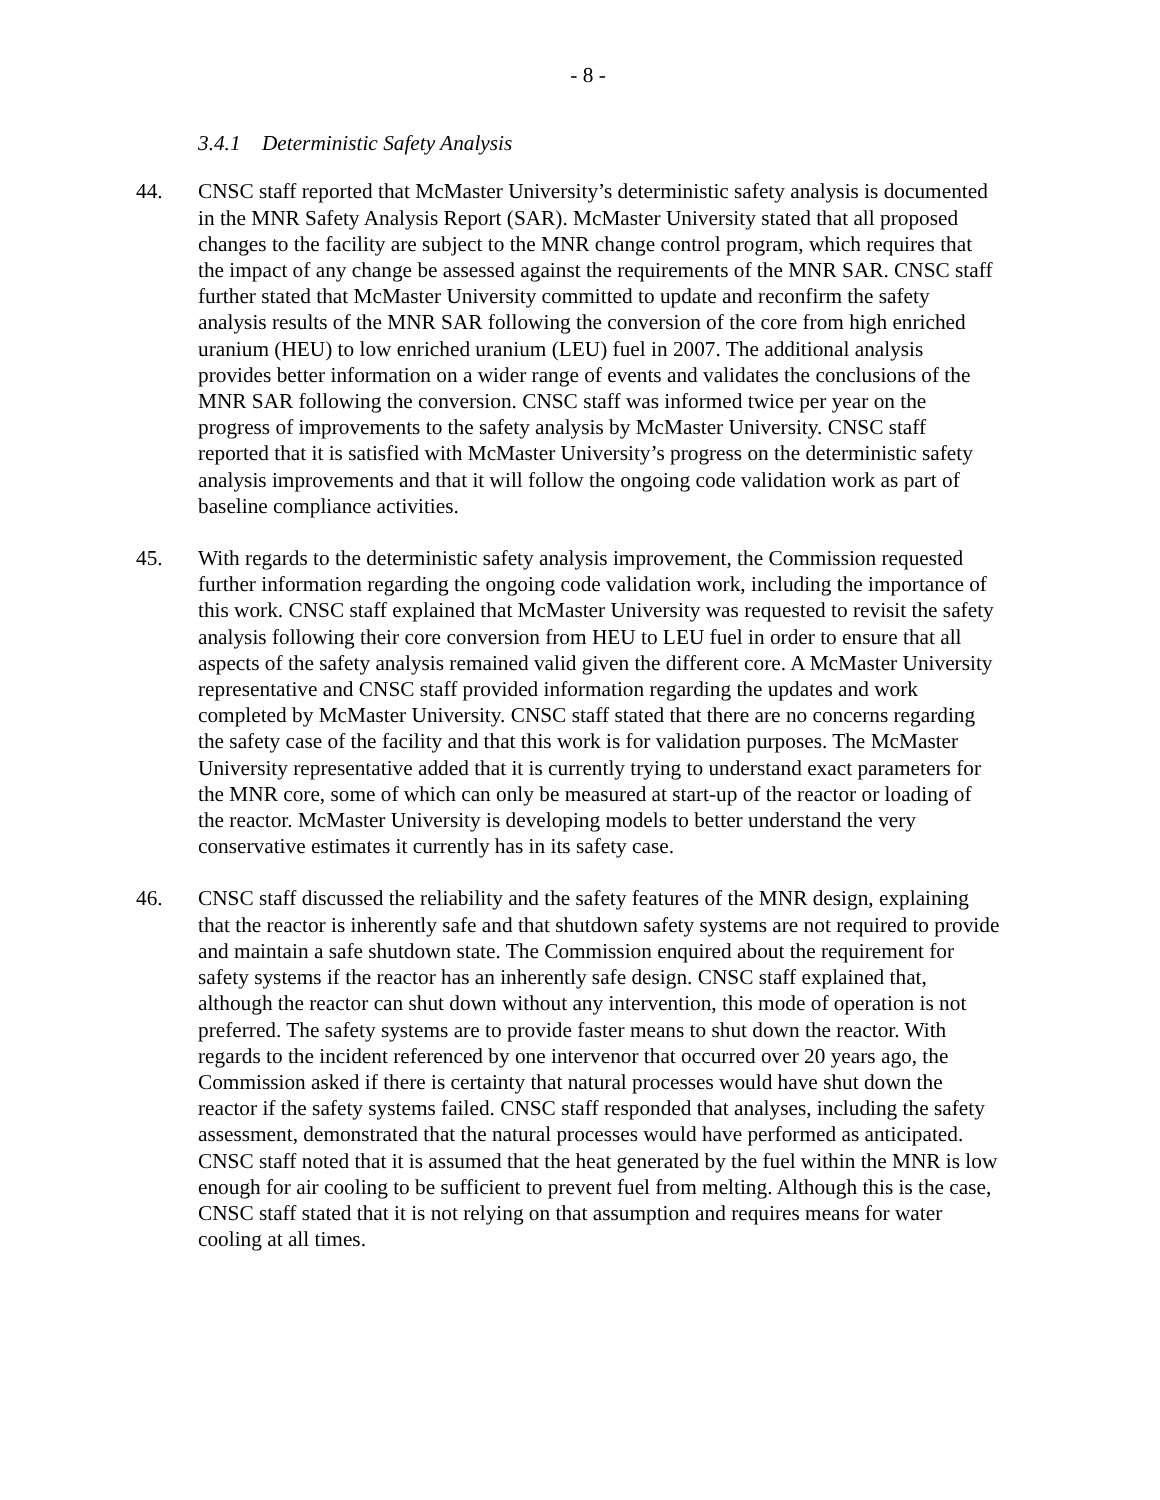- 8 -
3.4.1 Deterministic Safety Analysis
44. CNSC staff reported that McMaster University’s deterministic safety analysis is documented in the MNR Safety Analysis Report (SAR). McMaster University stated that all proposed changes to the facility are subject to the MNR change control program, which requires that the impact of any change be assessed against the requirements of the MNR SAR. CNSC staff further stated that McMaster University committed to update and reconfirm the safety analysis results of the MNR SAR following the conversion of the core from high enriched uranium (HEU) to low enriched uranium (LEU) fuel in 2007. The additional analysis provides better information on a wider range of events and validates the conclusions of the MNR SAR following the conversion. CNSC staff was informed twice per year on the progress of improvements to the safety analysis by McMaster University. CNSC staff reported that it is satisfied with McMaster University’s progress on the deterministic safety analysis improvements and that it will follow the ongoing code validation work as part of baseline compliance activities.
45. With regards to the deterministic safety analysis improvement, the Commission requested further information regarding the ongoing code validation work, including the importance of this work. CNSC staff explained that McMaster University was requested to revisit the safety analysis following their core conversion from HEU to LEU fuel in order to ensure that all aspects of the safety analysis remained valid given the different core. A McMaster University representative and CNSC staff provided information regarding the updates and work completed by McMaster University. CNSC staff stated that there are no concerns regarding the safety case of the facility and that this work is for validation purposes. The McMaster University representative added that it is currently trying to understand exact parameters for the MNR core, some of which can only be measured at start-up of the reactor or loading of the reactor. McMaster University is developing models to better understand the very conservative estimates it currently has in its safety case.
46. CNSC staff discussed the reliability and the safety features of the MNR design, explaining that the reactor is inherently safe and that shutdown safety systems are not required to provide and maintain a safe shutdown state. The Commission enquired about the requirement for safety systems if the reactor has an inherently safe design. CNSC staff explained that, although the reactor can shut down without any intervention, this mode of operation is not preferred. The safety systems are to provide faster means to shut down the reactor. With regards to the incident referenced by one intervenor that occurred over 20 years ago, the Commission asked if there is certainty that natural processes would have shut down the reactor if the safety systems failed. CNSC staff responded that analyses, including the safety assessment, demonstrated that the natural processes would have performed as anticipated. CNSC staff noted that it is assumed that the heat generated by the fuel within the MNR is low enough for air cooling to be sufficient to prevent fuel from melting. Although this is the case, CNSC staff stated that it is not relying on that assumption and requires means for water cooling at all times.